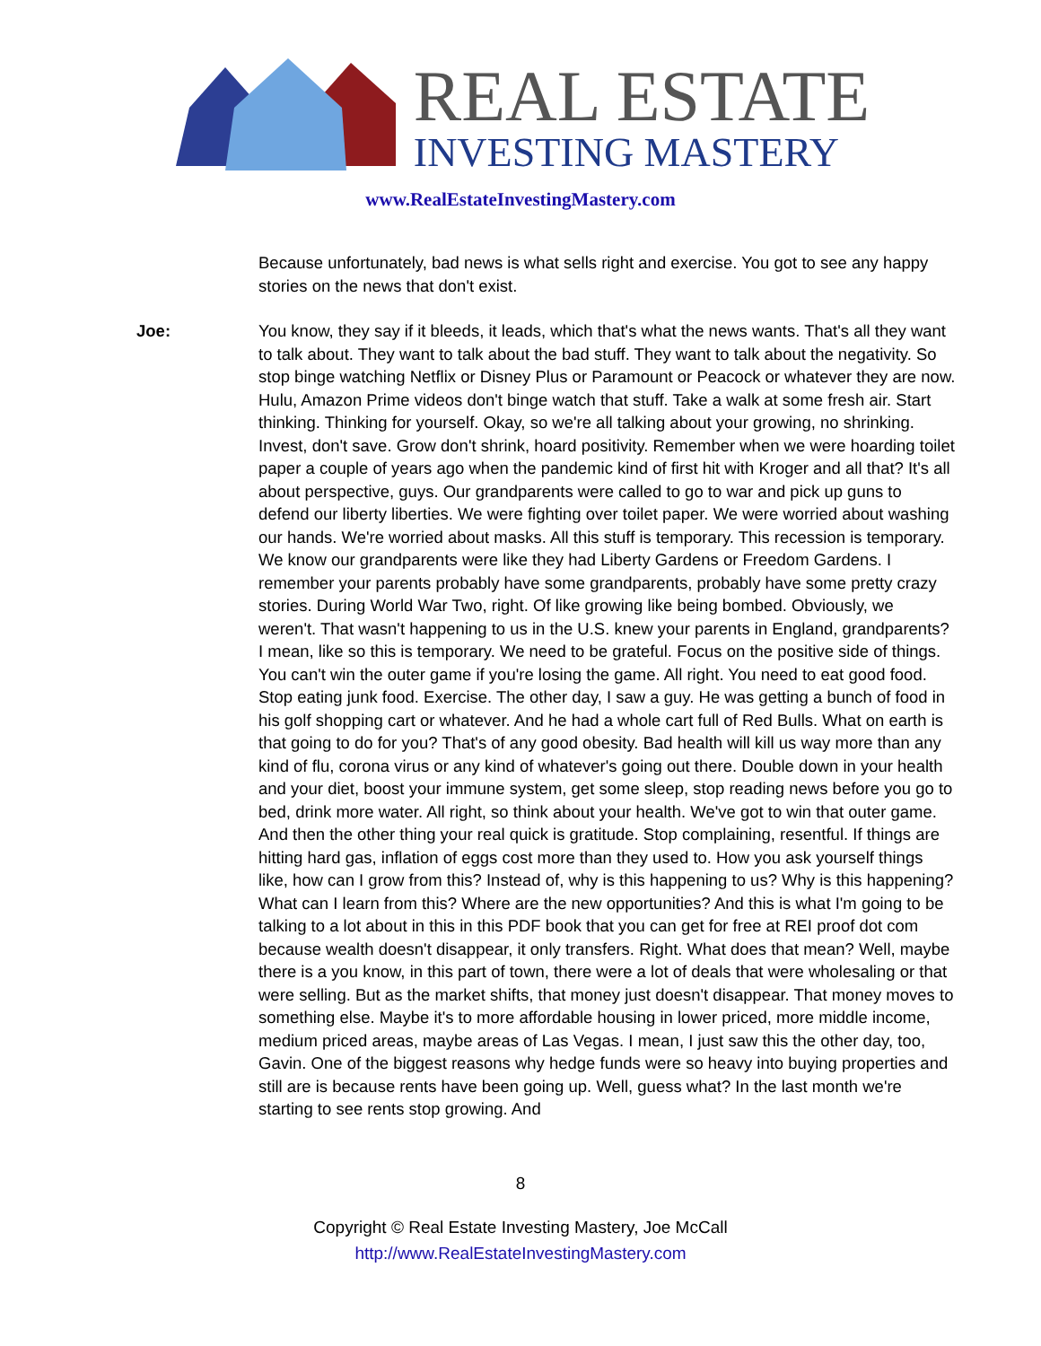REAL ESTATE
INVESTING MASTERY
www.RealEstateInvestingMastery.com
Because unfortunately, bad news is what sells right and exercise. You got to see any happy stories on the news that don't exist.
Joe: You know, they say if it bleeds, it leads, which that's what the news wants. That's all they want to talk about. They want to talk about the bad stuff. They want to talk about the negativity. So stop binge watching Netflix or Disney Plus or Paramount or Peacock or whatever they are now. Hulu, Amazon Prime videos don't binge watch that stuff. Take a walk at some fresh air. Start thinking. Thinking for yourself. Okay, so we're all talking about your growing, no shrinking. Invest, don't save. Grow don't shrink, hoard positivity. Remember when we were hoarding toilet paper a couple of years ago when the pandemic kind of first hit with Kroger and all that? It's all about perspective, guys. Our grandparents were called to go to war and pick up guns to defend our liberty liberties. We were fighting over toilet paper. We were worried about washing our hands. We're worried about masks. All this stuff is temporary. This recession is temporary. We know our grandparents were like they had Liberty Gardens or Freedom Gardens. I remember your parents probably have some grandparents, probably have some pretty crazy stories. During World War Two, right. Of like growing like being bombed. Obviously, we weren't. That wasn't happening to us in the U.S. knew your parents in England, grandparents? I mean, like so this is temporary. We need to be grateful. Focus on the positive side of things. You can't win the outer game if you're losing the game. All right. You need to eat good food. Stop eating junk food. Exercise. The other day, I saw a guy. He was getting a bunch of food in his golf shopping cart or whatever. And he had a whole cart full of Red Bulls. What on earth is that going to do for you? That's of any good obesity. Bad health will kill us way more than any kind of flu, corona virus or any kind of whatever's going out there. Double down in your health and your diet, boost your immune system, get some sleep, stop reading news before you go to bed, drink more water. All right, so think about your health. We've got to win that outer game. And then the other thing your real quick is gratitude. Stop complaining, resentful. If things are hitting hard gas, inflation of eggs cost more than they used to. How you ask yourself things like, how can I grow from this? Instead of, why is this happening to us? Why is this happening? What can I learn from this? Where are the new opportunities? And this is what I'm going to be talking to a lot about in this in this PDF book that you can get for free at REI proof dot com because wealth doesn't disappear, it only transfers. Right. What does that mean? Well, maybe there is a you know, in this part of town, there were a lot of deals that were wholesaling or that were selling. But as the market shifts, that money just doesn't disappear. That money moves to something else. Maybe it's to more affordable housing in lower priced, more middle income, medium priced areas, maybe areas of Las Vegas. I mean, I just saw this the other day, too, Gavin. One of the biggest reasons why hedge funds were so heavy into buying properties and still are is because rents have been going up. Well, guess what? In the last month we're starting to see rents stop growing. And
8
Copyright © Real Estate Investing Mastery, Joe McCall
http://www.RealEstateInvestingMastery.com